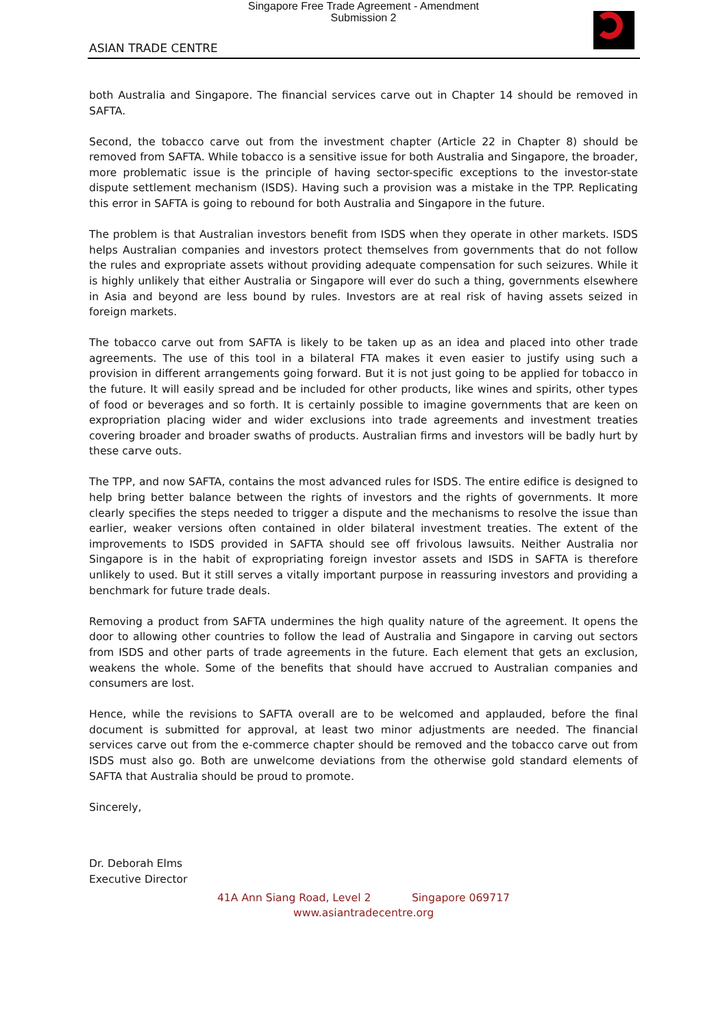Singapore Free Trade Agreement - Amendment
Submission 2
ASIAN TRADE CENTRE
both Australia and Singapore. The financial services carve out in Chapter 14 should be removed in SAFTA.
Second, the tobacco carve out from the investment chapter (Article 22 in Chapter 8) should be removed from SAFTA. While tobacco is a sensitive issue for both Australia and Singapore, the broader, more problematic issue is the principle of having sector-specific exceptions to the investor-state dispute settlement mechanism (ISDS). Having such a provision was a mistake in the TPP. Replicating this error in SAFTA is going to rebound for both Australia and Singapore in the future.
The problem is that Australian investors benefit from ISDS when they operate in other markets. ISDS helps Australian companies and investors protect themselves from governments that do not follow the rules and expropriate assets without providing adequate compensation for such seizures. While it is highly unlikely that either Australia or Singapore will ever do such a thing, governments elsewhere in Asia and beyond are less bound by rules. Investors are at real risk of having assets seized in foreign markets.
The tobacco carve out from SAFTA is likely to be taken up as an idea and placed into other trade agreements. The use of this tool in a bilateral FTA makes it even easier to justify using such a provision in different arrangements going forward. But it is not just going to be applied for tobacco in the future. It will easily spread and be included for other products, like wines and spirits, other types of food or beverages and so forth. It is certainly possible to imagine governments that are keen on expropriation placing wider and wider exclusions into trade agreements and investment treaties covering broader and broader swaths of products. Australian firms and investors will be badly hurt by these carve outs.
The TPP, and now SAFTA, contains the most advanced rules for ISDS. The entire edifice is designed to help bring better balance between the rights of investors and the rights of governments. It more clearly specifies the steps needed to trigger a dispute and the mechanisms to resolve the issue than earlier, weaker versions often contained in older bilateral investment treaties. The extent of the improvements to ISDS provided in SAFTA should see off frivolous lawsuits. Neither Australia nor Singapore is in the habit of expropriating foreign investor assets and ISDS in SAFTA is therefore unlikely to used. But it still serves a vitally important purpose in reassuring investors and providing a benchmark for future trade deals.
Removing a product from SAFTA undermines the high quality nature of the agreement. It opens the door to allowing other countries to follow the lead of Australia and Singapore in carving out sectors from ISDS and other parts of trade agreements in the future. Each element that gets an exclusion, weakens the whole. Some of the benefits that should have accrued to Australian companies and consumers are lost.
Hence, while the revisions to SAFTA overall are to be welcomed and applauded, before the final document is submitted for approval, at least two minor adjustments are needed. The financial services carve out from the e-commerce chapter should be removed and the tobacco carve out from ISDS must also go. Both are unwelcome deviations from the otherwise gold standard elements of SAFTA that Australia should be proud to promote.
Sincerely,
Dr. Deborah Elms
Executive Director
41A Ann Siang Road, Level 2 Singapore 069717
www.asiantradecentre.org